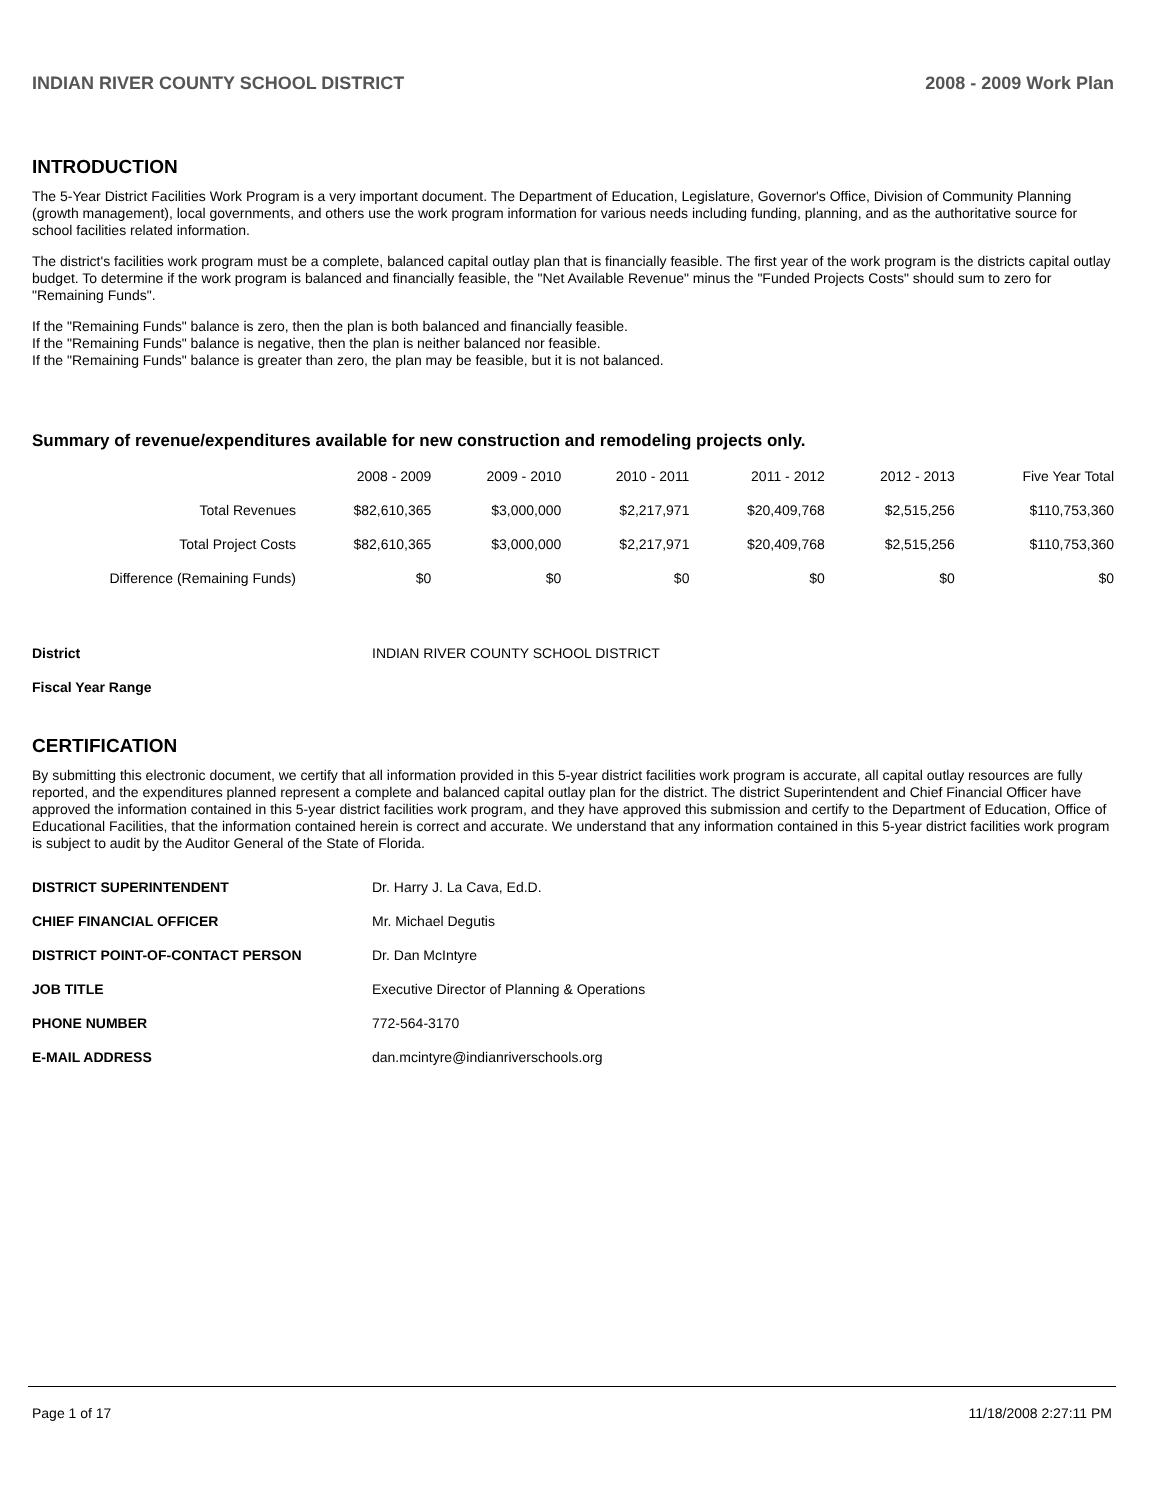INDIAN RIVER COUNTY SCHOOL DISTRICT 2008 - 2009 Work Plan
INTRODUCTION
The 5-Year District Facilities Work Program is a very important document. The Department of Education, Legislature, Governor's Office, Division of Community Planning (growth management), local governments, and others use the work program information for various needs including funding, planning, and as the authoritative source for school facilities related information.
The district's facilities work program must be a complete, balanced capital outlay plan that is financially feasible. The first year of the work program is the districts capital outlay budget. To determine if the work program is balanced and financially feasible, the "Net Available Revenue" minus the "Funded Projects Costs" should sum to zero for "Remaining Funds".
If the "Remaining Funds" balance is zero, then the plan is both balanced and financially feasible.
If the "Remaining Funds" balance is negative, then the plan is neither balanced nor feasible.
If the "Remaining Funds" balance is greater than zero, the plan may be feasible, but it is not balanced.
Summary of revenue/expenditures available for new construction and remodeling projects only.
| | 2008 - 2009 | 2009 - 2010 | 2010 - 2011 | 2011 - 2012 | 2012 - 2013 | Five Year Total |
| --- | --- | --- | --- | --- | --- | --- |
| Total Revenues | $82,610,365 | $3,000,000 | $2,217,971 | $20,409,768 | $2,515,256 | $110,753,360 |
| Total Project Costs | $82,610,365 | $3,000,000 | $2,217,971 | $20,409,768 | $2,515,256 | $110,753,360 |
| Difference (Remaining Funds) | $0 | $0 | $0 | $0 | $0 | $0 |
District INDIAN RIVER COUNTY SCHOOL DISTRICT
Fiscal Year Range
CERTIFICATION
By submitting this electronic document, we certify that all information provided in this 5-year district facilities work program is accurate, all capital outlay resources are fully reported, and the expenditures planned represent a complete and balanced capital outlay plan for the district. The district Superintendent and Chief Financial Officer have approved the information contained in this 5-year district facilities work program, and they have approved this submission and certify to the Department of Education, Office of Educational Facilities, that the information contained herein is correct and accurate. We understand that any information contained in this 5-year district facilities work program is subject to audit by the Auditor General of the State of Florida.
| DISTRICT SUPERINTENDENT | Dr. Harry J. La Cava, Ed.D. |
| CHIEF FINANCIAL OFFICER | Mr. Michael Degutis |
| DISTRICT POINT-OF-CONTACT PERSON | Dr. Dan McIntyre |
| JOB TITLE | Executive Director of Planning & Operations |
| PHONE NUMBER | 772-564-3170 |
| E-MAIL ADDRESS | dan.mcintyre@indianriverschools.org |
Page 1 of 17 11/18/2008 2:27:11 PM